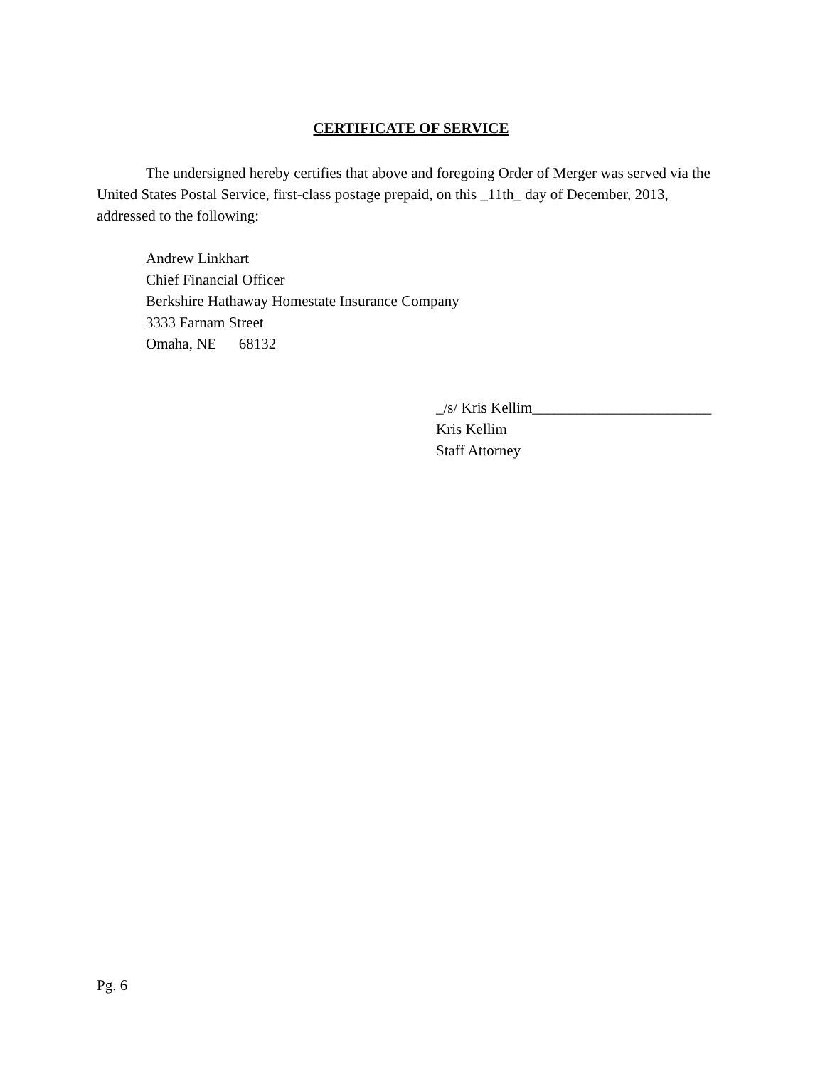CERTIFICATE OF SERVICE
The undersigned hereby certifies that above and foregoing Order of Merger was served via the United States Postal Service, first-class postage prepaid, on this _11th_ day of December, 2013, addressed to the following:
Andrew Linkhart
Chief Financial Officer
Berkshire Hathaway Homestate Insurance Company
3333 Farnam Street
Omaha, NE 68132
_/s/ Kris Kellim________________________
Kris Kellim
Staff Attorney
Pg. 6